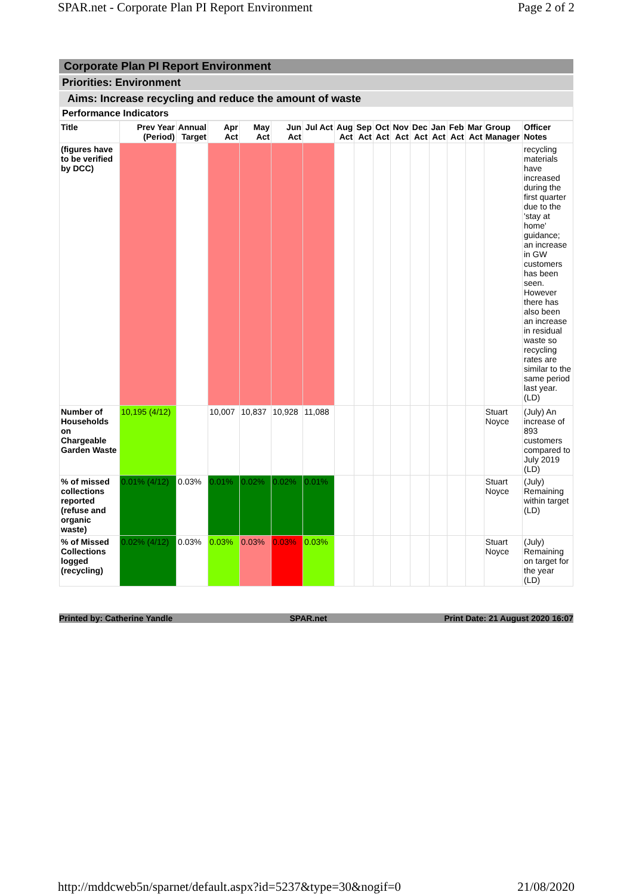SPAR.net - Corporate Plan PI Report Environment Page 2 of 2
Corporate Plan PI Report Environment
Priorities: Environment
Aims: Increase recycling and reduce the amount of waste
Performance Indicators
| Title | Prev Year (Period) | Annual Target | Apr Act | May Act | Jun Act | Jul Act | Aug Act | Sep Act | Oct Act | Nov Act | Dec Act | Jan Act | Feb Act | Mar Act | Group Manager | Officer Notes |
| --- | --- | --- | --- | --- | --- | --- | --- | --- | --- | --- | --- | --- | --- | --- | --- | --- |
| (figures have to be verified by DCC) | | | | | | | | | | | | | | | | recycling materials have increased during the first quarter due to the 'stay at home' guidance; an increase in GW customers has been seen. However there has also been an increase in residual waste so recycling rates are similar to the same period last year. (LD) |
| Number of Households on Chargeable Garden Waste | 10,195 (4/12) | | 10,007 | 10,837 | 10,928 | 11,088 | | | | | | | | | Stuart Noyce | (July) An increase of 893 customers compared to July 2019 (LD) |
| % of missed collections reported (refuse and organic waste) | 0.01% (4/12) | 0.03% | 0.01% | 0.02% | 0.02% | 0.01% | | | | | | | | | Stuart Noyce | (July) Remaining within target (LD) |
| % of Missed Collections logged (recycling) | 0.02% (4/12) | 0.03% | 0.03% | 0.03% | 0.03% | 0.03% | | | | | | | | | Stuart Noyce | (July) Remaining on target for the year (LD) |
Printed by: Catherine Yandle SPAR.net Print Date: 21 August 2020 16:07
http://mddcweb5n/sparnet/default.aspx?id=5237&type=30&nogif=0 21/08/2020